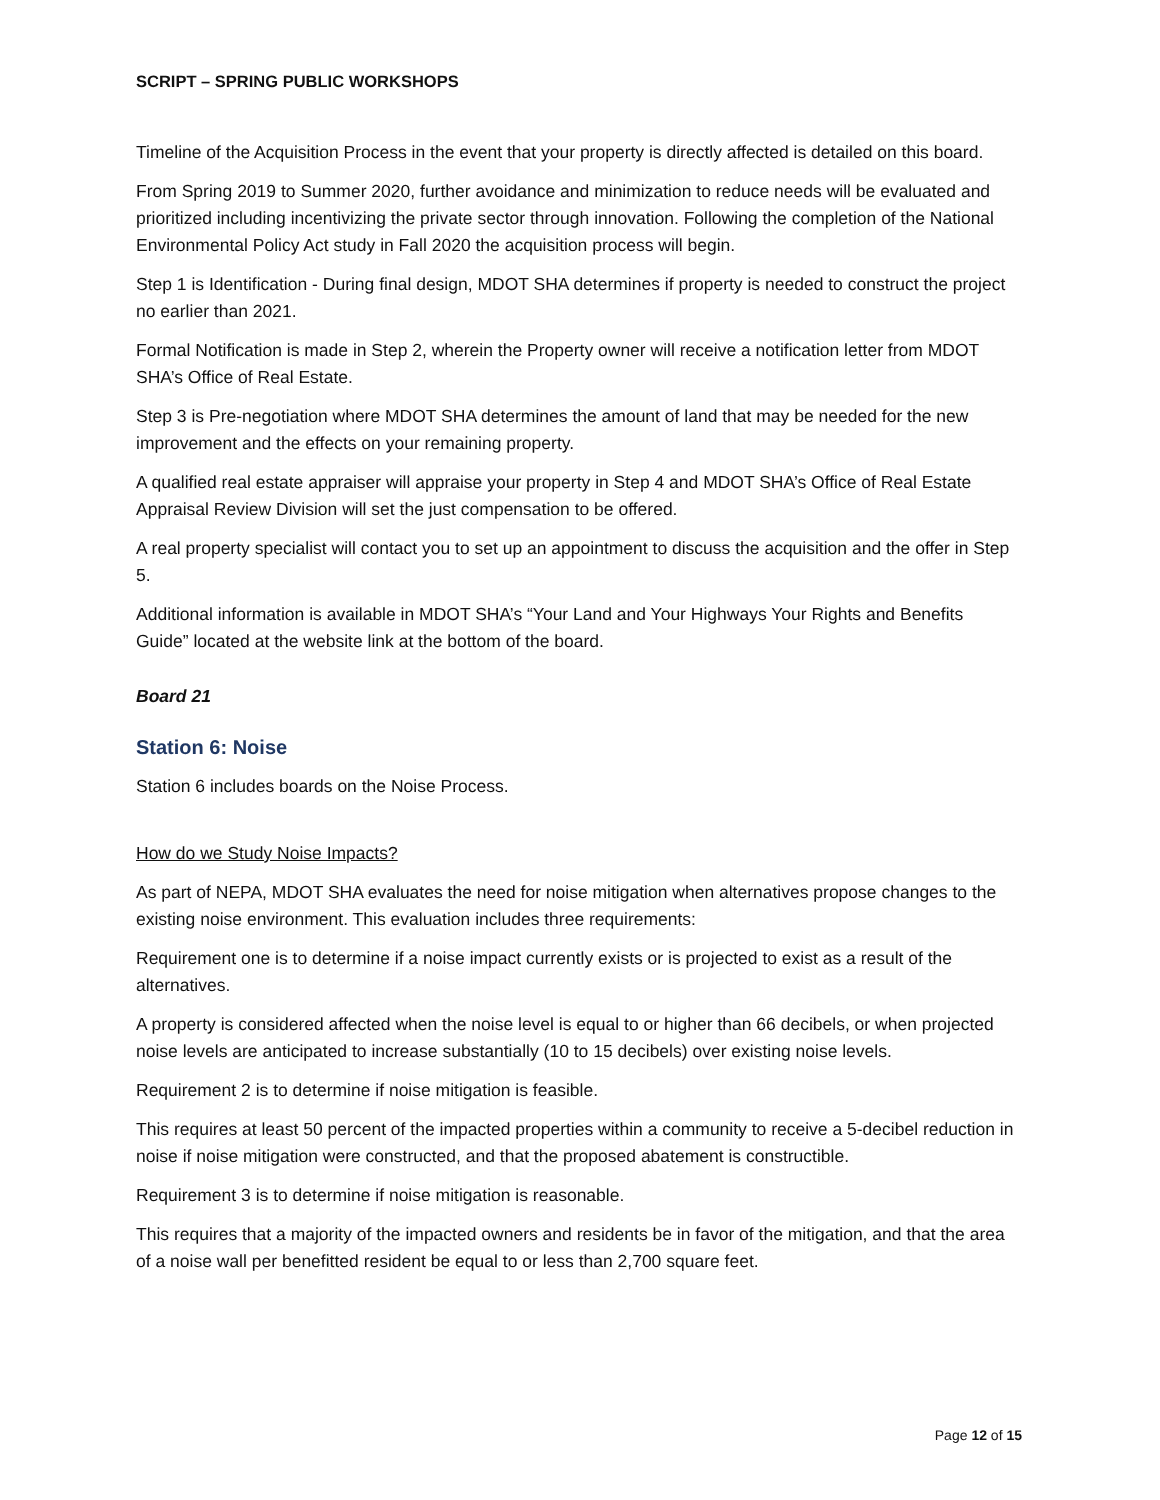SCRIPT – SPRING PUBLIC WORKSHOPS
Timeline of the Acquisition Process in the event that your property is directly affected is detailed on this board.
From Spring 2019 to Summer 2020, further avoidance and minimization to reduce needs will be evaluated and prioritized including incentivizing the private sector through innovation. Following the completion of the National Environmental Policy Act study in Fall 2020 the acquisition process will begin.
Step 1 is Identification - During final design, MDOT SHA determines if property is needed to construct the project no earlier than 2021.
Formal Notification is made in Step 2, wherein the Property owner will receive a notification letter from MDOT SHA’s Office of Real Estate.
Step 3 is Pre-negotiation where MDOT SHA determines the amount of land that may be needed for the new improvement and the effects on your remaining property.
A qualified real estate appraiser will appraise your property in Step 4 and MDOT SHA’s Office of Real Estate Appraisal Review Division will set the just compensation to be offered.
A real property specialist will contact you to set up an appointment to discuss the acquisition and the offer in Step 5.
Additional information is available in MDOT SHA’s “Your Land and Your Highways Your Rights and Benefits Guide” located at the website link at the bottom of the board.
Board 21
Station 6: Noise
Station 6 includes boards on the Noise Process.
How do we Study Noise Impacts?
As part of NEPA, MDOT SHA evaluates the need for noise mitigation when alternatives propose changes to the existing noise environment. This evaluation includes three requirements:
Requirement one is to determine if a noise impact currently exists or is projected to exist as a result of the alternatives.
A property is considered affected when the noise level is equal to or higher than 66 decibels, or when projected noise levels are anticipated to increase substantially (10 to 15 decibels) over existing noise levels.
Requirement 2 is to determine if noise mitigation is feasible.
This requires at least 50 percent of the impacted properties within a community to receive a 5-decibel reduction in noise if noise mitigation were constructed, and that the proposed abatement is constructible.
Requirement 3 is to determine if noise mitigation is reasonable.
This requires that a majority of the impacted owners and residents be in favor of the mitigation, and that the area of a noise wall per benefitted resident be equal to or less than 2,700 square feet.
Page 12 of 15